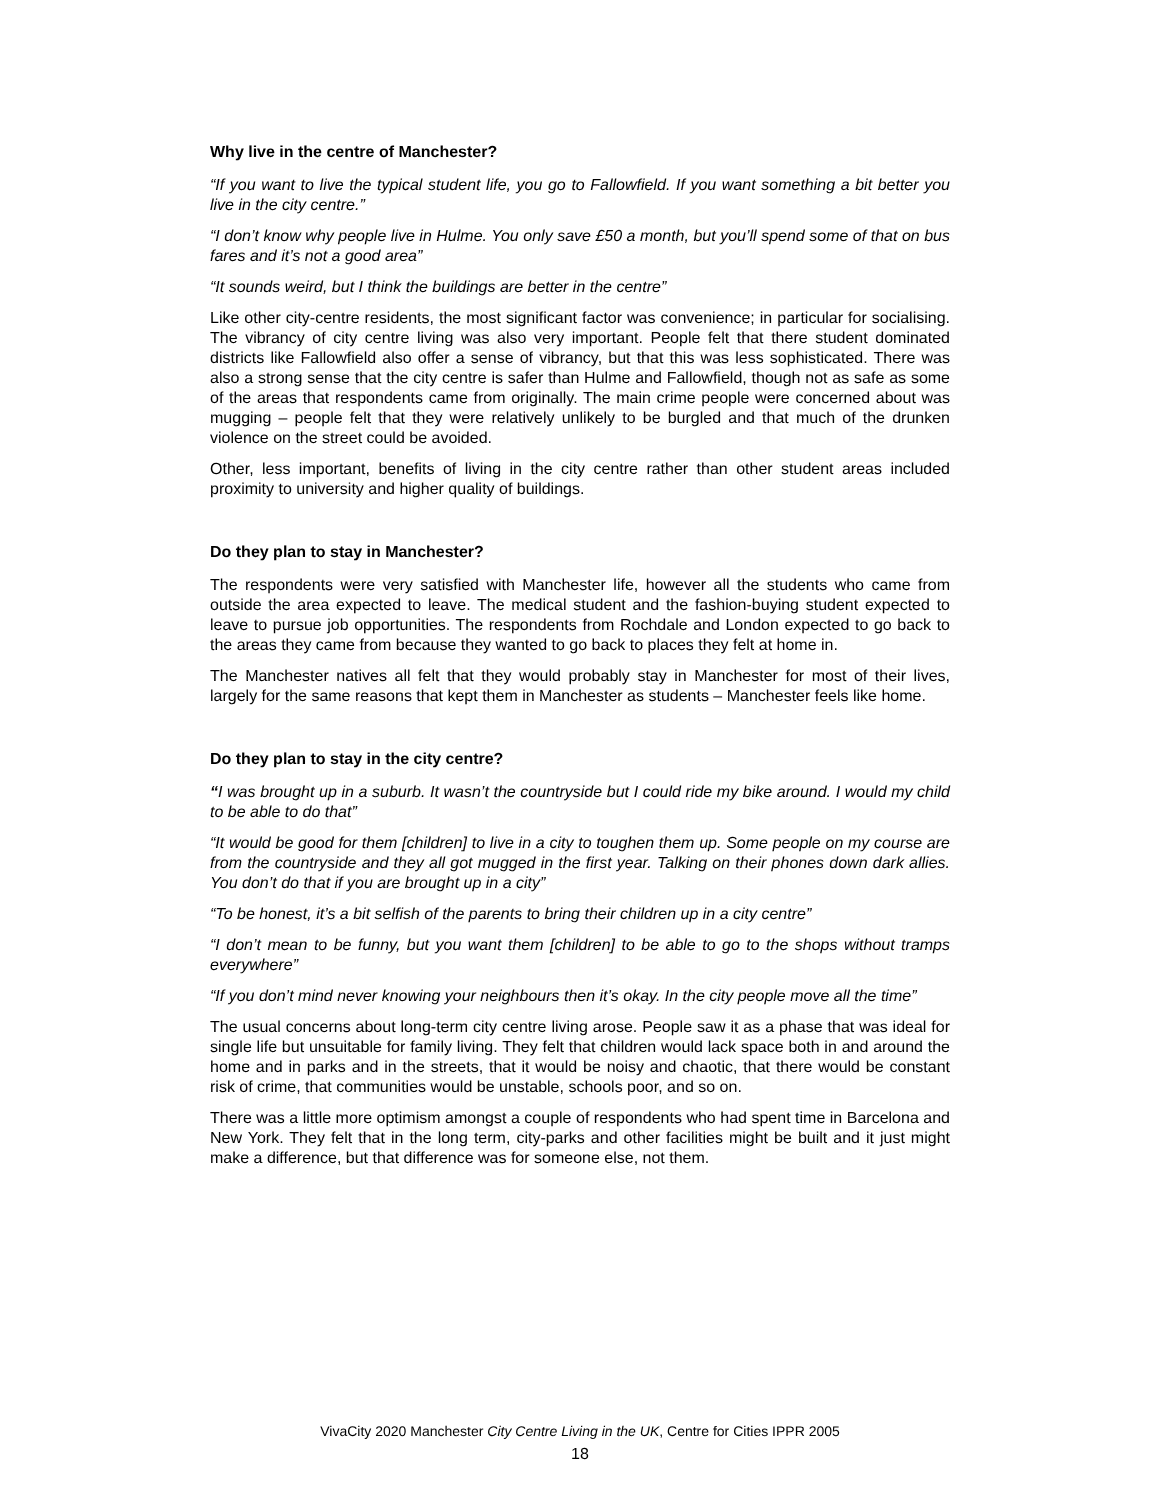Why live in the centre of Manchester?
“If you want to live the typical student life, you go to Fallowfield. If you want something a bit better you live in the city centre.”
“I don’t know why people live in Hulme. You only save £50 a month, but you’ll spend some of that on bus fares and it’s not a good area”
“It sounds weird, but I think the buildings are better in the centre”
Like other city-centre residents, the most significant factor was convenience; in particular for socialising. The vibrancy of city centre living was also very important. People felt that there student dominated districts like Fallowfield also offer a sense of vibrancy, but that this was less sophisticated. There was also a strong sense that the city centre is safer than Hulme and Fallowfield, though not as safe as some of the areas that respondents came from originally. The main crime people were concerned about was mugging – people felt that they were relatively unlikely to be burgled and that much of the drunken violence on the street could be avoided.
Other, less important, benefits of living in the city centre rather than other student areas included proximity to university and higher quality of buildings.
Do they plan to stay in Manchester?
The respondents were very satisfied with Manchester life, however all the students who came from outside the area expected to leave. The medical student and the fashion-buying student expected to leave to pursue job opportunities. The respondents from Rochdale and London expected to go back to the areas they came from because they wanted to go back to places they felt at home in.
The Manchester natives all felt that they would probably stay in Manchester for most of their lives, largely for the same reasons that kept them in Manchester as students – Manchester feels like home.
Do they plan to stay in the city centre?
“I was brought up in a suburb. It wasn’t the countryside but I could ride my bike around. I would my child to be able to do that”
“It would be good for them [children] to live in a city to toughen them up. Some people on my course are from the countryside and they all got mugged in the first year. Talking on their phones down dark allies. You don’t do that if you are brought up in a city”
“To be honest, it’s a bit selfish of the parents to bring their children up in a city centre”
“I don’t mean to be funny, but you want them [children] to be able to go to the shops without tramps everywhere”
“If you don’t mind never knowing your neighbours then it’s okay. In the city people move all the time”
The usual concerns about long-term city centre living arose. People saw it as a phase that was ideal for single life but unsuitable for family living. They felt that children would lack space both in and around the home and in parks and in the streets, that it would be noisy and chaotic, that there would be constant risk of crime, that communities would be unstable, schools poor, and so on.
There was a little more optimism amongst a couple of respondents who had spent time in Barcelona and New York. They felt that in the long term, city-parks and other facilities might be built and it just might make a difference, but that difference was for someone else, not them.
VivaCity 2020 Manchester City Centre Living in the UK, Centre for Cities IPPR 2005
18